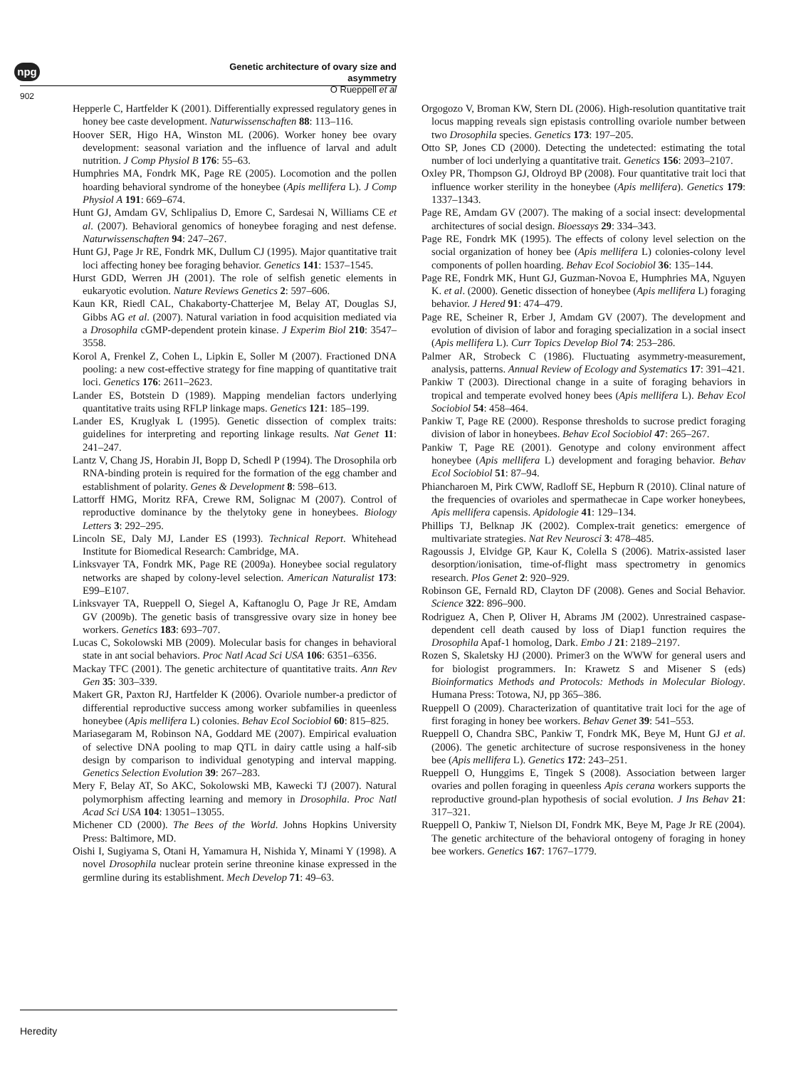npg
Genetic architecture of ovary size and asymmetry
O Rueppell et al
902
Hepperle C, Hartfelder K (2001). Differentially expressed regulatory genes in honey bee caste development. Naturwissenschaften 88: 113–116.
Hoover SER, Higo HA, Winston ML (2006). Worker honey bee ovary development: seasonal variation and the influence of larval and adult nutrition. J Comp Physiol B 176: 55–63.
Humphries MA, Fondrk MK, Page RE (2005). Locomotion and the pollen hoarding behavioral syndrome of the honeybee (Apis mellifera L). J Comp Physiol A 191: 669–674.
Hunt GJ, Amdam GV, Schlipalius D, Emore C, Sardesai N, Williams CE et al. (2007). Behavioral genomics of honeybee foraging and nest defense. Naturwissenschaften 94: 247–267.
Hunt GJ, Page Jr RE, Fondrk MK, Dullum CJ (1995). Major quantitative trait loci affecting honey bee foraging behavior. Genetics 141: 1537–1545.
Hurst GDD, Werren JH (2001). The role of selfish genetic elements in eukaryotic evolution. Nature Reviews Genetics 2: 597–606.
Kaun KR, Riedl CAL, Chakaborty-Chatterjee M, Belay AT, Douglas SJ, Gibbs AG et al. (2007). Natural variation in food acquisition mediated via a Drosophila cGMP-dependent protein kinase. J Experim Biol 210: 3547–3558.
Korol A, Frenkel Z, Cohen L, Lipkin E, Soller M (2007). Fractioned DNA pooling: a new cost-effective strategy for fine mapping of quantitative trait loci. Genetics 176: 2611–2623.
Lander ES, Botstein D (1989). Mapping mendelian factors underlying quantitative traits using RFLP linkage maps. Genetics 121: 185–199.
Lander ES, Kruglyak L (1995). Genetic dissection of complex traits: guidelines for interpreting and reporting linkage results. Nat Genet 11: 241–247.
Lantz V, Chang JS, Horabin JI, Bopp D, Schedl P (1994). The Drosophila orb RNA-binding protein is required for the formation of the egg chamber and establishment of polarity. Genes & Development 8: 598–613.
Lattorff HMG, Moritz RFA, Crewe RM, Solignac M (2007). Control of reproductive dominance by the thelytoky gene in honeybees. Biology Letters 3: 292–295.
Lincoln SE, Daly MJ, Lander ES (1993). Technical Report. Whitehead Institute for Biomedical Research: Cambridge, MA.
Linksvayer TA, Fondrk MK, Page RE (2009a). Honeybee social regulatory networks are shaped by colony-level selection. American Naturalist 173: E99–E107.
Linksvayer TA, Rueppell O, Siegel A, Kaftanoglu O, Page Jr RE, Amdam GV (2009b). The genetic basis of transgressive ovary size in honey bee workers. Genetics 183: 693–707.
Lucas C, Sokolowski MB (2009). Molecular basis for changes in behavioral state in ant social behaviors. Proc Natl Acad Sci USA 106: 6351–6356.
Mackay TFC (2001). The genetic architecture of quantitative traits. Ann Rev Gen 35: 303–339.
Makert GR, Paxton RJ, Hartfelder K (2006). Ovariole number-a predictor of differential reproductive success among worker subfamilies in queenless honeybee (Apis mellifera L) colonies. Behav Ecol Sociobiol 60: 815–825.
Mariasegaram M, Robinson NA, Goddard ME (2007). Empirical evaluation of selective DNA pooling to map QTL in dairy cattle using a half-sib design by comparison to individual genotyping and interval mapping. Genetics Selection Evolution 39: 267–283.
Mery F, Belay AT, So AKC, Sokolowski MB, Kawecki TJ (2007). Natural polymorphism affecting learning and memory in Drosophila. Proc Natl Acad Sci USA 104: 13051–13055.
Michener CD (2000). The Bees of the World. Johns Hopkins University Press: Baltimore, MD.
Oishi I, Sugiyama S, Otani H, Yamamura H, Nishida Y, Minami Y (1998). A novel Drosophila nuclear protein serine threonine kinase expressed in the germline during its establishment. Mech Develop 71: 49–63.
Orgogozo V, Broman KW, Stern DL (2006). High-resolution quantitative trait locus mapping reveals sign epistasis controlling ovariole number between two Drosophila species. Genetics 173: 197–205.
Otto SP, Jones CD (2000). Detecting the undetected: estimating the total number of loci underlying a quantitative trait. Genetics 156: 2093–2107.
Oxley PR, Thompson GJ, Oldroyd BP (2008). Four quantitative trait loci that influence worker sterility in the honeybee (Apis mellifera). Genetics 179: 1337–1343.
Page RE, Amdam GV (2007). The making of a social insect: developmental architectures of social design. Bioessays 29: 334–343.
Page RE, Fondrk MK (1995). The effects of colony level selection on the social organization of honey bee (Apis mellifera L) colonies-colony level components of pollen hoarding. Behav Ecol Sociobiol 36: 135–144.
Page RE, Fondrk MK, Hunt GJ, Guzman-Novoa E, Humphries MA, Nguyen K. et al. (2000). Genetic dissection of honeybee (Apis mellifera L) foraging behavior. J Hered 91: 474–479.
Page RE, Scheiner R, Erber J, Amdam GV (2007). The development and evolution of division of labor and foraging specialization in a social insect (Apis mellifera L). Curr Topics Develop Biol 74: 253–286.
Palmer AR, Strobeck C (1986). Fluctuating asymmetry-measurement, analysis, patterns. Annual Review of Ecology and Systematics 17: 391–421.
Pankiw T (2003). Directional change in a suite of foraging behaviors in tropical and temperate evolved honey bees (Apis mellifera L). Behav Ecol Sociobiol 54: 458–464.
Pankiw T, Page RE (2000). Response thresholds to sucrose predict foraging division of labor in honeybees. Behav Ecol Sociobiol 47: 265–267.
Pankiw T, Page RE (2001). Genotype and colony environment affect honeybee (Apis mellifera L) development and foraging behavior. Behav Ecol Sociobiol 51: 87–94.
Phiancharoen M, Pirk CWW, Radloff SE, Hepburn R (2010). Clinal nature of the frequencies of ovarioles and spermathecae in Cape worker honeybees, Apis mellifera capensis. Apidologie 41: 129–134.
Phillips TJ, Belknap JK (2002). Complex-trait genetics: emergence of multivariate strategies. Nat Rev Neurosci 3: 478–485.
Ragoussis J, Elvidge GP, Kaur K, Colella S (2006). Matrix-assisted laser desorption/ionisation, time-of-flight mass spectrometry in genomics research. Plos Genet 2: 920–929.
Robinson GE, Fernald RD, Clayton DF (2008). Genes and Social Behavior. Science 322: 896–900.
Rodriguez A, Chen P, Oliver H, Abrams JM (2002). Unrestrained caspase-dependent cell death caused by loss of Diap1 function requires the Drosophila Apaf-1 homolog, Dark. Embo J 21: 2189–2197.
Rozen S, Skaletsky HJ (2000). Primer3 on the WWW for general users and for biologist programmers. In: Krawetz S and Misener S (eds) Bioinformatics Methods and Protocols: Methods in Molecular Biology. Humana Press: Totowa, NJ, pp 365–386.
Rueppell O (2009). Characterization of quantitative trait loci for the age of first foraging in honey bee workers. Behav Genet 39: 541–553.
Rueppell O, Chandra SBC, Pankiw T, Fondrk MK, Beye M, Hunt GJ et al. (2006). The genetic architecture of sucrose responsiveness in the honey bee (Apis mellifera L). Genetics 172: 243–251.
Rueppell O, Hunggims E, Tingek S (2008). Association between larger ovaries and pollen foraging in queenless Apis cerana workers supports the reproductive ground-plan hypothesis of social evolution. J Ins Behav 21: 317–321.
Rueppell O, Pankiw T, Nielson DI, Fondrk MK, Beye M, Page Jr RE (2004). The genetic architecture of the behavioral ontogeny of foraging in honey bee workers. Genetics 167: 1767–1779.
Heredity